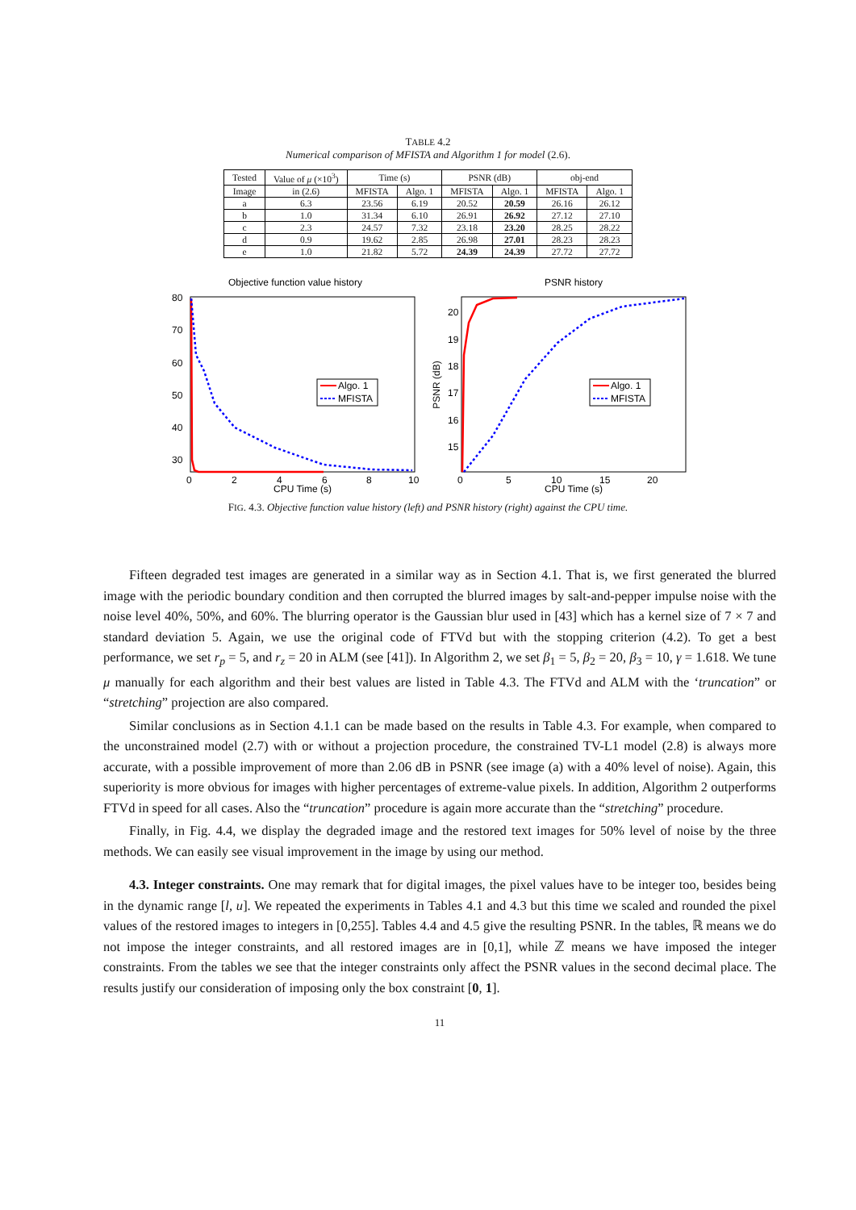TABLE 4.2
Numerical comparison of MFISTA and Algorithm 1 for model (2.6).
| Tested | Value of μ (×10<sup>3</sup>) | Time (s) | | PSNR (dB) | | obj-end | |
| --- | --- | --- | --- | --- | --- | --- | --- |
| Image | in (2.6) | MFISTA | Algo. 1 | MFISTA | Algo. 1 | MFISTA | Algo. 1 |
| a | 6.3 | 23.56 | 6.19 | 20.52 | 20.59 | 26.16 | 26.12 |
| b | 1.0 | 31.34 | 6.10 | 26.91 | 26.92 | 27.12 | 27.10 |
| c | 2.3 | 24.57 | 7.32 | 23.18 | 23.20 | 28.25 | 28.22 |
| d | 0.9 | 19.62 | 2.85 | 26.98 | 27.01 | 28.23 | 28.23 |
| e | 1.0 | 21.82 | 5.72 | 24.39 | 24.39 | 27.72 | 27.72 |
Objective function value history
80
70
60
50
40
30
0
2
4
6
8
10
CPU Time (s)
Algo. 1
MFISTA
PSNR history
20
19
18
17
16
15
PSNR (dB)
0
5
10
15
20
CPU Time (s)
Algo. 1
MFISTA
FIG. 4.3. Objective function value history (left) and PSNR history (right) against the CPU time.
Fifteen degraded test images are generated in a similar way as in Section 4.1. That is, we first generated the blurred image with the periodic boundary condition and then corrupted the blurred images by salt-and-pepper impulse noise with the noise level 40%, 50%, and 60%. The blurring operator is the Gaussian blur used in [43] which has a kernel size of 7 × 7 and standard deviation 5. Again, we use the original code of FTVd but with the stopping criterion (4.2). To get a best performance, we set r<sub>p</sub> = 5, and r<sub>z</sub> = 20 in ALM (see [41]). In Algorithm 2, we set β<sub>1</sub> = 5, β<sub>2</sub> = 20, β<sub>3</sub> = 10, γ = 1.618. We tune μ manually for each algorithm and their best values are listed in Table 4.3. The FTVd and ALM with the ‘truncation” or “stretching” projection are also compared.
Similar conclusions as in Section 4.1.1 can be made based on the results in Table 4.3. For example, when compared to the unconstrained model (2.7) with or without a projection procedure, the constrained TV-L1 model (2.8) is always more accurate, with a possible improvement of more than 2.06 dB in PSNR (see image (a) with a 40% level of noise). Again, this superiority is more obvious for images with higher percentages of extreme-value pixels. In addition, Algorithm 2 outperforms FTVd in speed for all cases. Also the “truncation” procedure is again more accurate than the “stretching” procedure.
Finally, in Fig. 4.4, we display the degraded image and the restored text images for 50% level of noise by the three methods. We can easily see visual improvement in the image by using our method.
4.3. Integer constraints. One may remark that for digital images, the pixel values have to be integer too, besides being in the dynamic range [l, u]. We repeated the experiments in Tables 4.1 and 4.3 but this time we scaled and rounded the pixel values of the restored images to integers in [0,255]. Tables 4.4 and 4.5 give the resulting PSNR. In the tables, ℝ means we do not impose the integer constraints, and all restored images are in [0,1], while ℤ means we have imposed the integer constraints. From the tables we see that the integer constraints only affect the PSNR values in the second decimal place. The results justify our consideration of imposing only the box constraint [0, 1].
11